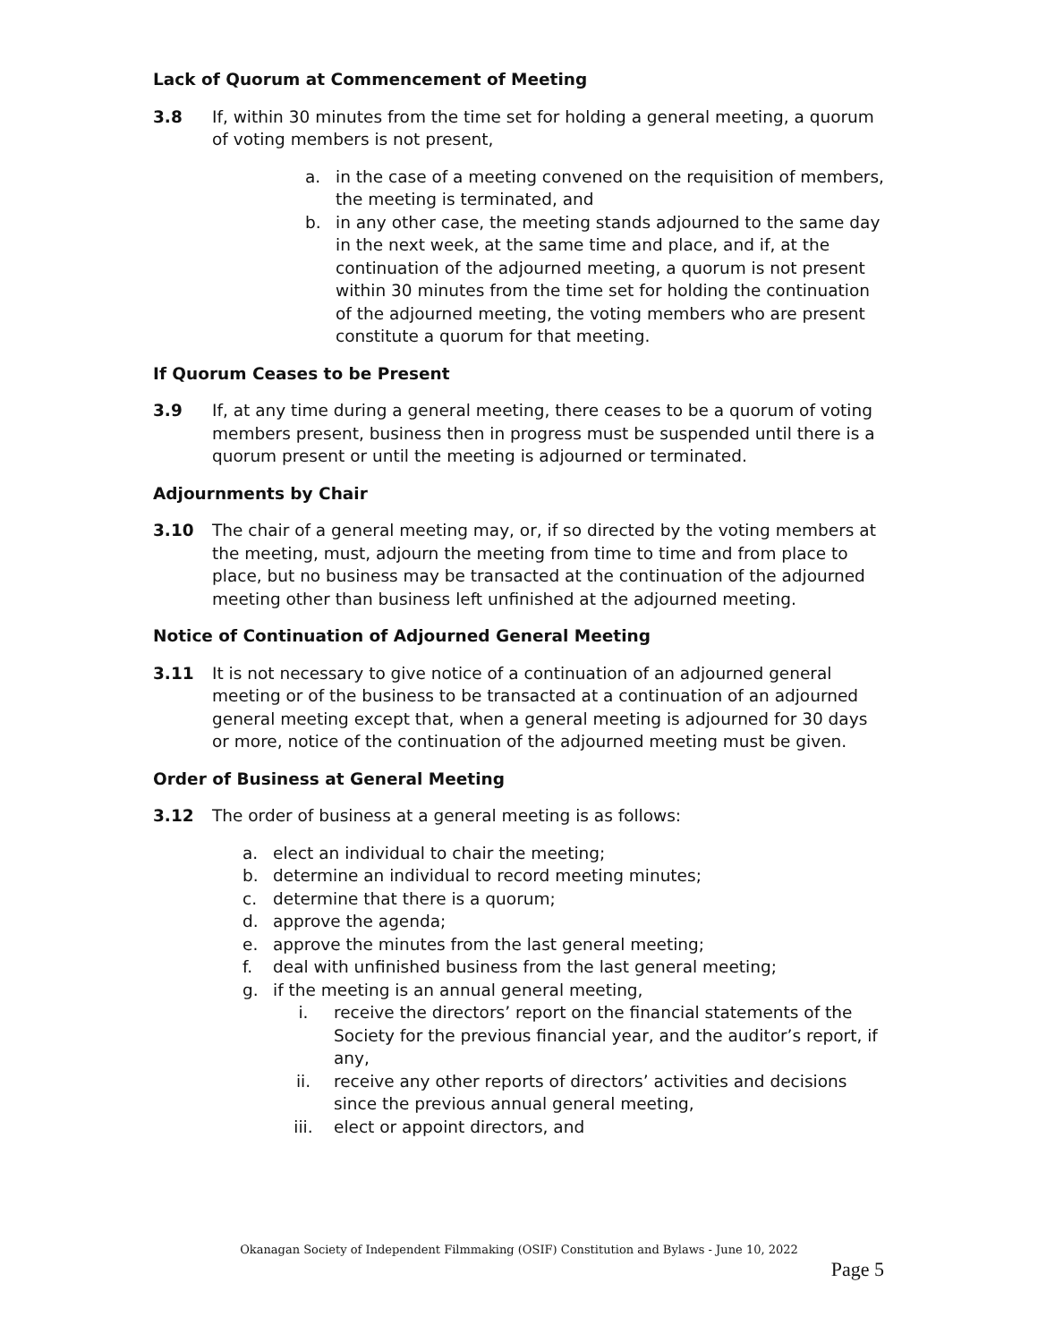Lack of Quorum at Commencement of Meeting
3.8 If, within 30 minutes from the time set for holding a general meeting, a quorum of voting members is not present,
a. in the case of a meeting convened on the requisition of members, the meeting is terminated, and
b. in any other case, the meeting stands adjourned to the same day in the next week, at the same time and place, and if, at the continuation of the adjourned meeting, a quorum is not present within 30 minutes from the time set for holding the continuation of the adjourned meeting, the voting members who are present constitute a quorum for that meeting.
If Quorum Ceases to be Present
3.9 If, at any time during a general meeting, there ceases to be a quorum of voting members present, business then in progress must be suspended until there is a quorum present or until the meeting is adjourned or terminated.
Adjournments by Chair
3.10 The chair of a general meeting may, or, if so directed by the voting members at the meeting, must, adjourn the meeting from time to time and from place to place, but no business may be transacted at the continuation of the adjourned meeting other than business left unfinished at the adjourned meeting.
Notice of Continuation of Adjourned General Meeting
3.11 It is not necessary to give notice of a continuation of an adjourned general meeting or of the business to be transacted at a continuation of an adjourned general meeting except that, when a general meeting is adjourned for 30 days or more, notice of the continuation of the adjourned meeting must be given.
Order of Business at General Meeting
3.12 The order of business at a general meeting is as follows:
a. elect an individual to chair the meeting;
b. determine an individual to record meeting minutes;
c. determine that there is a quorum;
d. approve the agenda;
e. approve the minutes from the last general meeting;
f. deal with unfinished business from the last general meeting;
g. if the meeting is an annual general meeting,
i. receive the directors’ report on the financial statements of the Society for the previous financial year, and the auditor’s report, if any,
ii. receive any other reports of directors’ activities and decisions since the previous annual general meeting,
iii. elect or appoint directors, and
Okanagan Society of Independent Filmmaking (OSIF) Constitution and Bylaws - June 10, 2022
Page 5